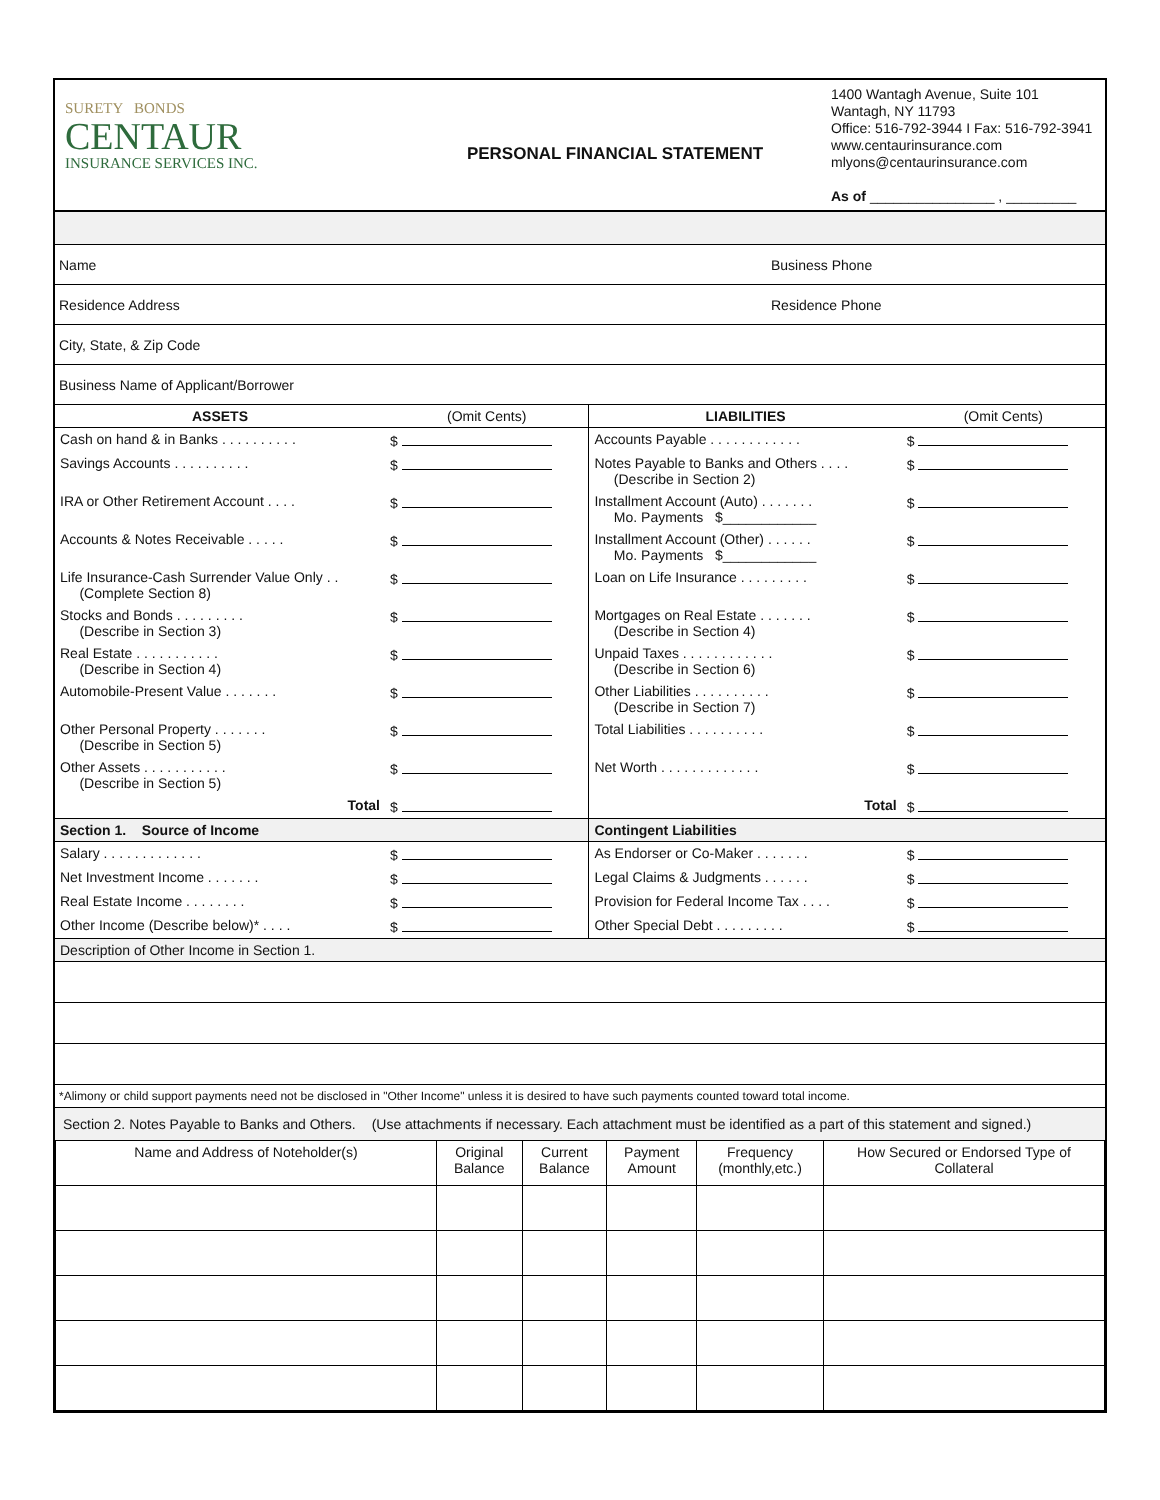SURETY BONDS
CENTAUR
INSURANCE SERVICES INC.
PERSONAL FINANCIAL STATEMENT
1400 Wantagh Avenue, Suite 101
Wantagh, NY 11793
Office: 516-792-3944 I Fax: 516-792-3941
www.centaurinsurance.com
mlyons@centaurinsurance.com
As of ________________ , _________
Name Business Phone
Residence Address Residence Phone
City, State, & Zip Code
Business Name of Applicant/Borrower
| ASSETS | (Omit Cents) | LIABILITIES | (Omit Cents) |
| --- | --- | --- | --- |
| Cash on hand & in Banks . . . . . . . . . . | $ | Accounts Payable . . . . . . . . . . . . | $ |
| Savings Accounts . . . . . . . . . . | $ | Notes Payable to Banks and Others . . . . (Describe in Section 2) | $ |
| IRA or Other Retirement Account . . . . | $ | Installment Account (Auto) . . . . . . . Mo. Payments $____________ | $ |
| Accounts & Notes Receivable . . . . . | $ | Installment Account (Other) . . . . . . Mo. Payments $____________ | $ |
| Life Insurance-Cash Surrender Value Only . . (Complete Section 8) | $ | Loan on Life Insurance . . . . . . . . . | $ |
| Stocks and Bonds . . . . . . . . . (Describe in Section 3) | $ | Mortgages on Real Estate . . . . . . . (Describe in Section 4) | $ |
| Real Estate . . . . . . . . . . . (Describe in Section 4) | $ | Unpaid Taxes . . . . . . . . . . . . (Describe in Section 6) | $ |
| Automobile-Present Value . . . . . . . | $ | Other Liabilities . . . . . . . . . . (Describe in Section 7) | $ |
| Other Personal Property . . . . . . . (Describe in Section 5) | $ | Total Liabilities . . . . . . . . . . | $ |
| Other Assets . . . . . . . . . . . (Describe in Section 5) | $ | Net Worth . . . . . . . . . . . . . | $ |
| Total | $ | Total | $ |
| Section 1. Source of Income | | Contingent Liabilities | |
| Salary . . . . . . . . . . . . . | $ | As Endorser or Co-Maker . . . . . . . | $ |
| Net Investment Income . . . . . . . | $ | Legal Claims & Judgments . . . . . . | $ |
| Real Estate Income . . . . . . . . | $ | Provision for Federal Income Tax . . . . | $ |
| Other Income (Describe below)* . . . . | $ | Other Special Debt . . . . . . . . . | $ |
| Description of Other Income in Section 1. | | | |
*Alimony or child support payments need not be disclosed in "Other Income" unless it is desired to have such payments counted toward total income.
Section 2. Notes Payable to Banks and Others. (Use attachments if necessary. Each attachment must be identified as a part of this statement and signed.)
| Name and Address of Noteholder(s) | Original Balance | Current Balance | Payment Amount | Frequency (monthly,etc.) | How Secured or Endorsed Type of Collateral |
| --- | --- | --- | --- | --- | --- |